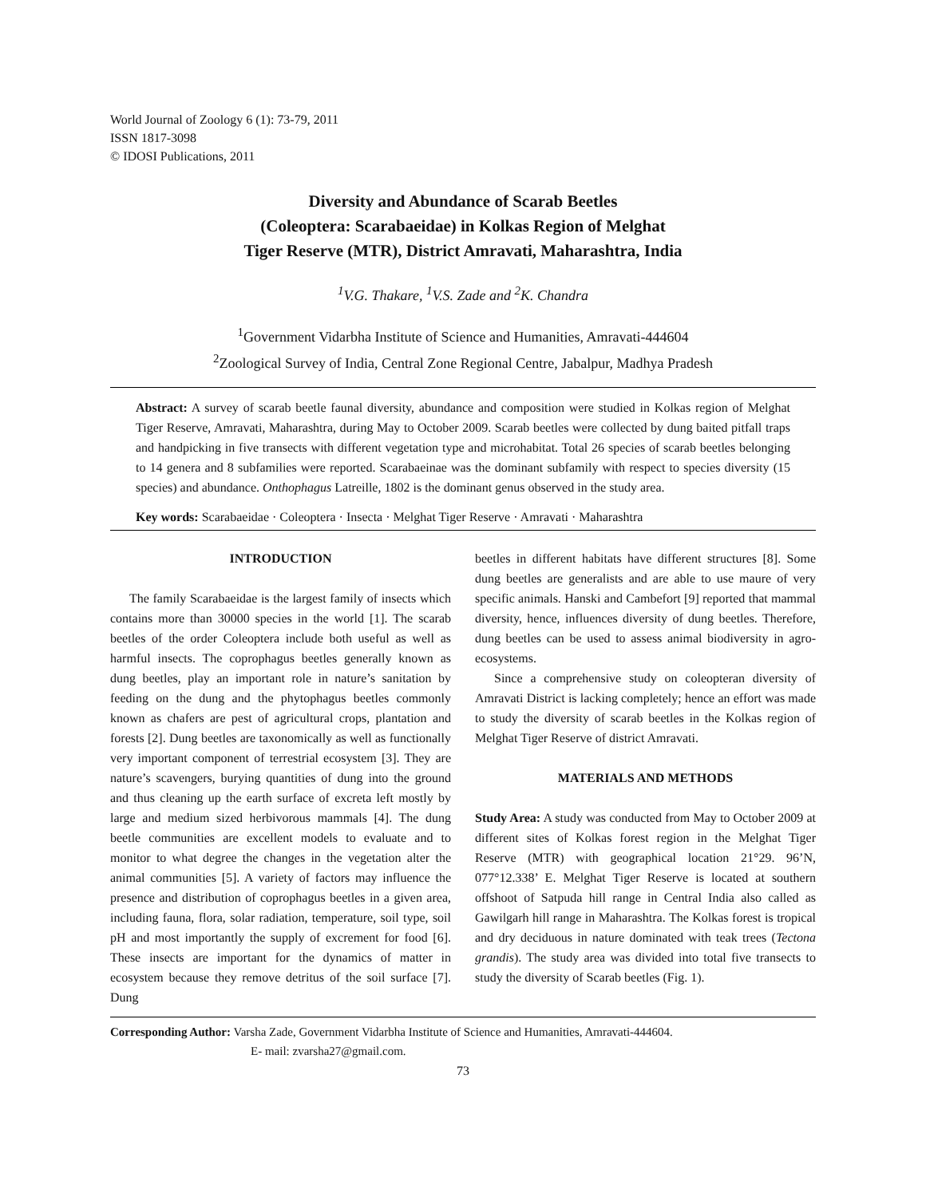World Journal of Zoology 6 (1): 73-79, 2011
ISSN 1817-3098
© IDOSI Publications, 2011
Diversity and Abundance of Scarab Beetles
(Coleoptera: Scarabaeidae) in Kolkas Region of Melghat
Tiger Reserve (MTR), District Amravati, Maharashtra, India
<sup>1</sup> V.G. Thakare, <sup>1</sup>V.S. Zade and <sup>2</sup>K. Chandra
<sup>1</sup> Government Vidarbha Institute of Science and Humanities, Amravati-444604
<sup>2</sup> Zoological Survey of India, Central Zone Regional Centre, Jabalpur, Madhya Pradesh
Abstract: A survey of scarab beetle faunal diversity, abundance and composition were studied in Kolkas region of Melghat Tiger Reserve, Amravati, Maharashtra, during May to October 2009. Scarab beetles were collected by dung baited pitfall traps and handpicking in five transects with different vegetation type and microhabitat. Total 26 species of scarab beetles belonging to 14 genera and 8 subfamilies were reported. Scarabaeinae was the dominant subfamily with respect to species diversity (15 species) and abundance. Onthophagus Latreille, 1802 is the dominant genus observed in the study area.
Key words: Scarabaeidae · Coleoptera · Insecta · Melghat Tiger Reserve · Amravati · Maharashtra
INTRODUCTION
The family Scarabaeidae is the largest family of insects which contains more than 30000 species in the world [1]. The scarab beetles of the order Coleoptera include both useful as well as harmful insects. The coprophagus beetles generally known as dung beetles, play an important role in nature’s sanitation by feeding on the dung and the phytophagus beetles commonly known as chafers are pest of agricultural crops, plantation and forests [2]. Dung beetles are taxonomically as well as functionally very important component of terrestrial ecosystem [3]. They are nature’s scavengers, burying quantities of dung into the ground and thus cleaning up the earth surface of excreta left mostly by large and medium sized herbivorous mammals [4]. The dung beetle communities are excellent models to evaluate and to monitor to what degree the changes in the vegetation alter the animal communities [5]. A variety of factors may influence the presence and distribution of coprophagus beetles in a given area, including fauna, flora, solar radiation, temperature, soil type, soil pH and most importantly the supply of excrement for food [6]. These insects are important for the dynamics of matter in ecosystem because they remove detritus of the soil surface [7]. Dung
beetles in different habitats have different structures [8]. Some dung beetles are generalists and are able to use maure of very specific animals. Hanski and Cambefort [9] reported that mammal diversity, hence, influences diversity of dung beetles. Therefore, dung beetles can be used to assess animal biodiversity in agro-ecosystems.
Since a comprehensive study on coleopteran diversity of Amravati District is lacking completely; hence an effort was made to study the diversity of scarab beetles in the Kolkas region of Melghat Tiger Reserve of district Amravati.
MATERIALS AND METHODS
Study Area: A study was conducted from May to October 2009 at different sites of Kolkas forest region in the Melghat Tiger Reserve (MTR) with geographical location 21°29. 96’N, 077°12.338’ E. Melghat Tiger Reserve is located at southern offshoot of Satpuda hill range in Central India also called as Gawilgarh hill range in Maharashtra. The Kolkas forest is tropical and dry deciduous in nature dominated with teak trees (Tectona grandis). The study area was divided into total five transects to study the diversity of Scarab beetles (Fig. 1).
Corresponding Author: Varsha Zade, Government Vidarbha Institute of Science and Humanities, Amravati-444604.
E- mail: zvarsha27@gmail.com.
73